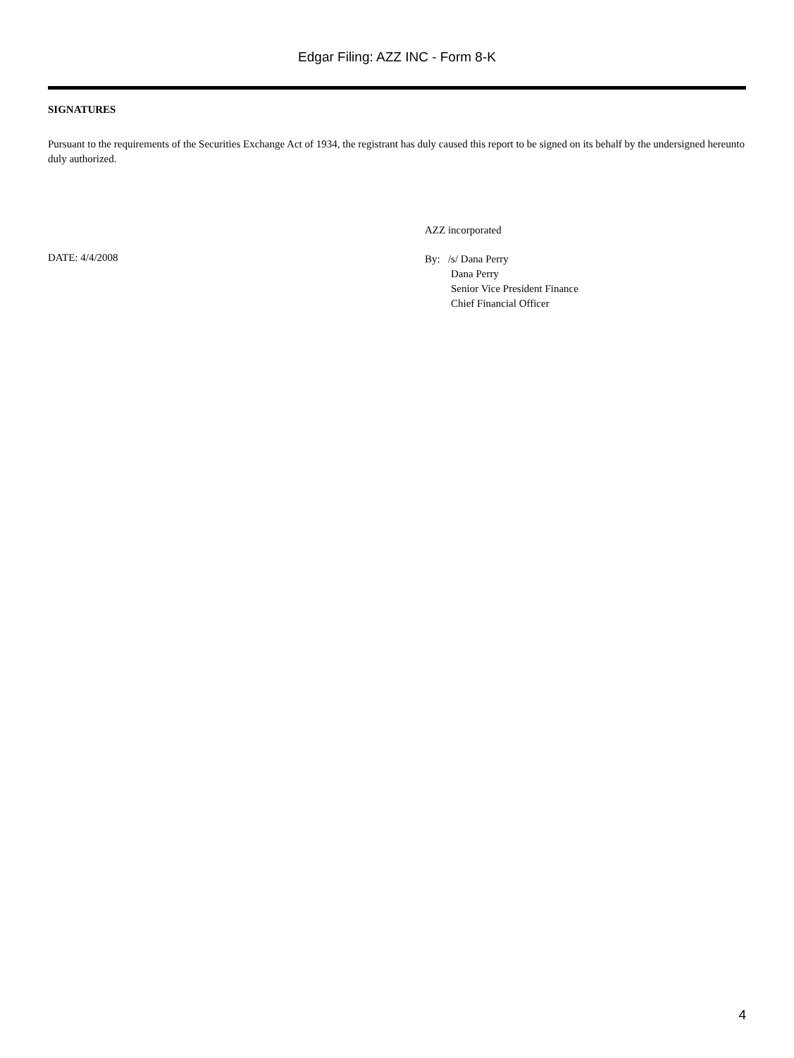Edgar Filing: AZZ INC - Form 8-K
SIGNATURES
Pursuant to the requirements of the Securities Exchange Act of 1934, the registrant has duly caused this report to be signed on its behalf by the undersigned hereunto duly authorized.
AZZ incorporated
DATE: 4/4/2008
By: /s/ Dana Perry
Dana Perry
Senior Vice President Finance
Chief Financial Officer
4